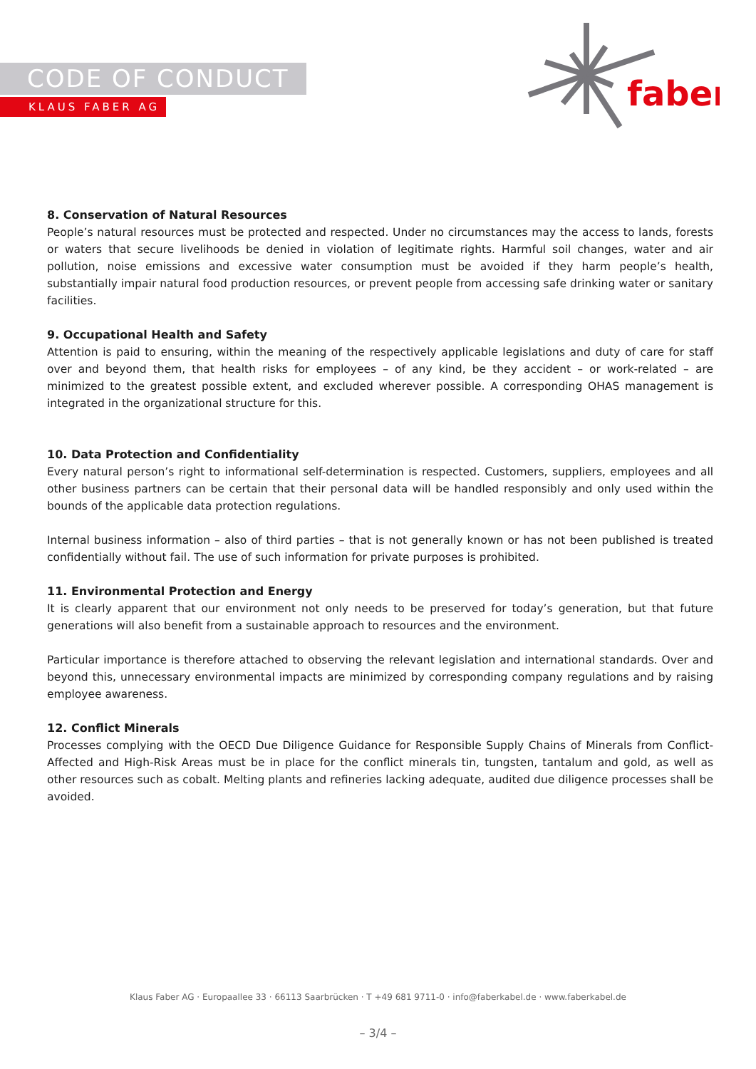CODE OF CONDUCT
KLAUS FABER AG
faber
8. Conservation of Natural Resources
People’s natural resources must be protected and respected. Under no circumstances may the access to lands, forests or waters that secure livelihoods be denied in violation of legitimate rights. Harmful soil changes, water and air pollution, noise emissions and excessive water consumption must be avoided if they harm people’s health, substantially impair natural food production resources, or prevent people from accessing safe drinking water or sanitary facilities.
9. Occupational Health and Safety
Attention is paid to ensuring, within the meaning of the respectively applicable legislations and duty of care for staff over and beyond them, that health risks for employees – of any kind, be they accident – or work-related – are minimized to the greatest possible extent, and excluded wherever possible. A corresponding OHAS management is integrated in the organizational structure for this.
10. Data Protection and Confidentiality
Every natural person’s right to informational self-determination is respected. Customers, suppliers, employees and all other business partners can be certain that their personal data will be handled responsibly and only used within the bounds of the applicable data protection regulations.
Internal business information – also of third parties – that is not generally known or has not been published is treated confidentially without fail. The use of such information for private purposes is prohibited.
11. Environmental Protection and Energy
It is clearly apparent that our environment not only needs to be preserved for today’s generation, but that future generations will also benefit from a sustainable approach to resources and the environment.
Particular importance is therefore attached to observing the relevant legislation and international standards. Over and beyond this, unnecessary environmental impacts are minimized by corresponding company regulations and by raising employee awareness.
12. Conflict Minerals
Processes complying with the OECD Due Diligence Guidance for Responsible Supply Chains of Minerals from Conflict-Affected and High-Risk Areas must be in place for the conflict minerals tin, tungsten, tantalum and gold, as well as other resources such as cobalt. Melting plants and refineries lacking adequate, audited due diligence processes shall be avoided.
Klaus Faber AG · Europaallee 33 · 66113 Saarbrücken · T +49 681 9711-0 · info@faberkabel.de · www.faberkabel.de
– 3/4 –